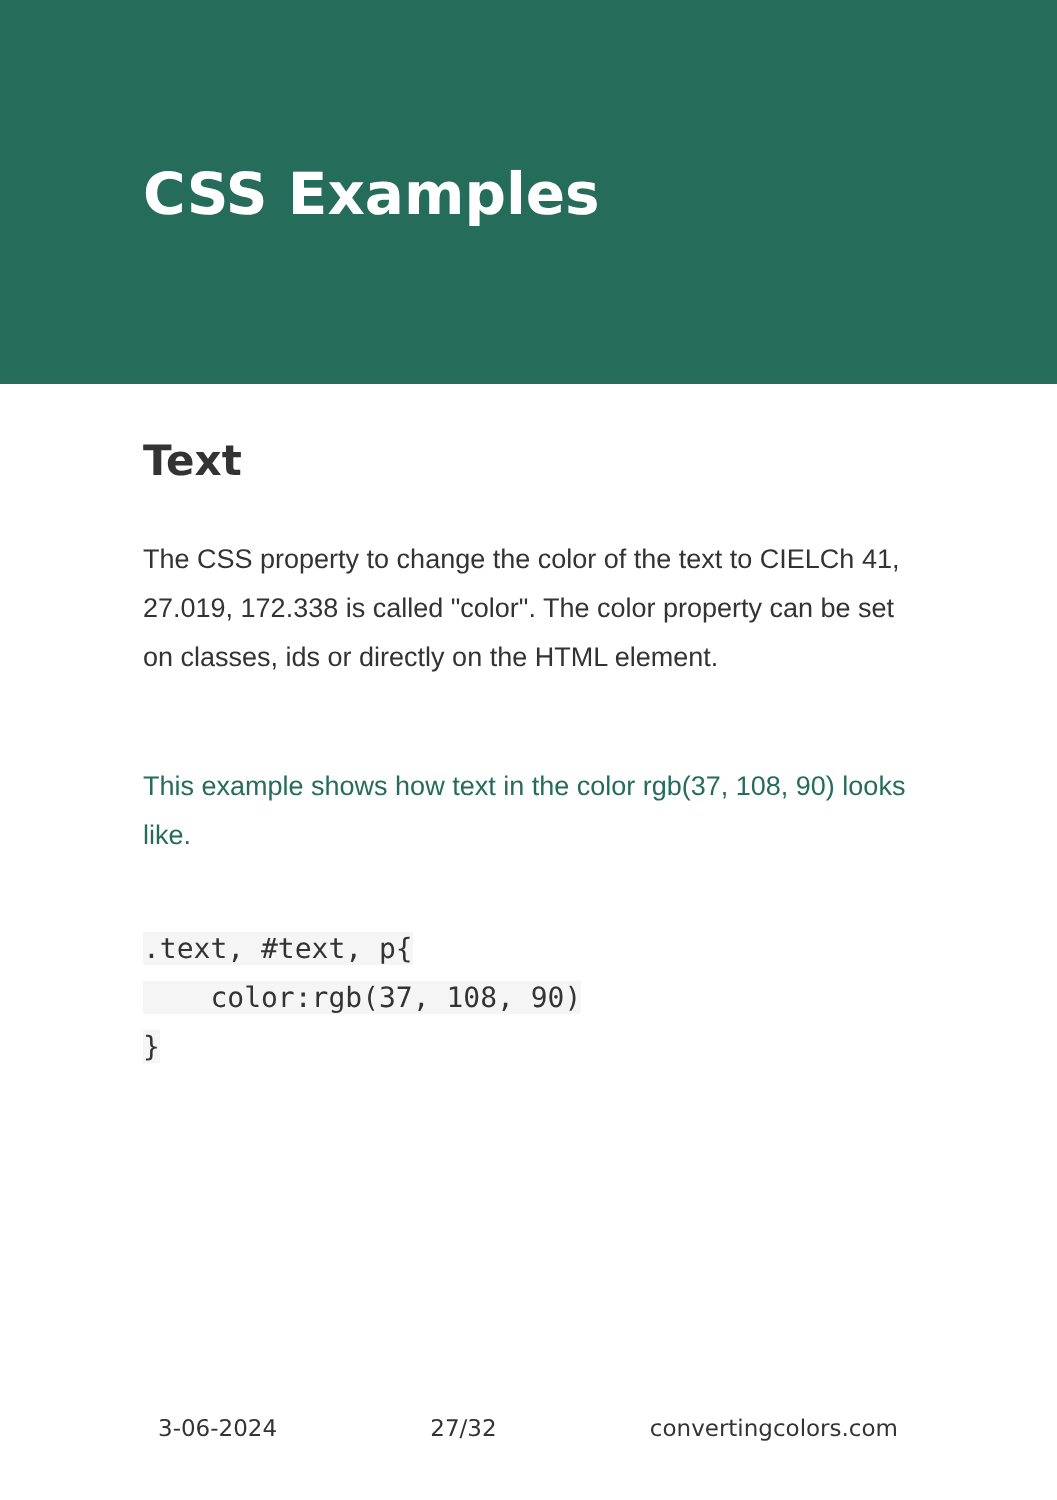CSS Examples
Text
The CSS property to change the color of the text to CIELCh 41, 27.019, 172.338 is called "color". The color property can be set on classes, ids or directly on the HTML element.
This example shows how text in the color rgb(37, 108, 90) looks like.
.text, #text, p{
    color:rgb(37, 108, 90)
}
3-06-2024 27/32 convertingcolors.com